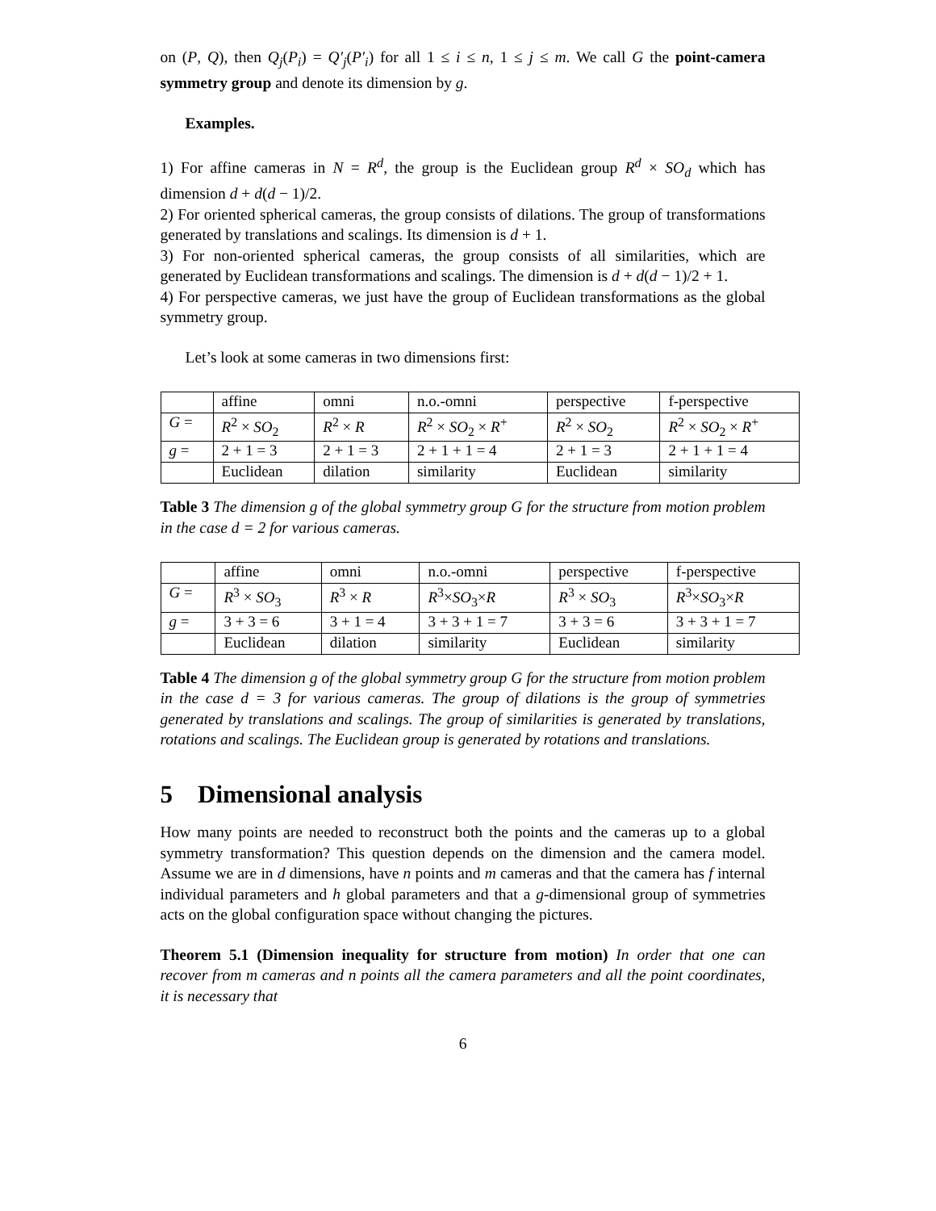on (P, Q), then Q<sub>j</sub>(P<sub>i</sub>) = Q′<sub>j</sub>(P′<sub>i</sub>) for all 1 ≤ i ≤ n, 1 ≤ j ≤ m. We call G the point-camera symmetry group and denote its dimension by g.
Examples.
1) For affine cameras in N = R<sup>d</sup>, the group is the Euclidean group R<sup>d</sup> × SO<sub>d</sub> which has dimension d + d(d − 1)/2.
2) For oriented spherical cameras, the group consists of dilations. The group of transformations generated by translations and scalings. Its dimension is d + 1.
3) For non-oriented spherical cameras, the group consists of all similarities, which are generated by Euclidean transformations and scalings. The dimension is d + d(d − 1)/2 + 1.
4) For perspective cameras, we just have the group of Euclidean transformations as the global symmetry group.
Let’s look at some cameras in two dimensions first:
| | affine | omni | n.o.-omni | perspective | f-perspective |
| G = | R<sup>2</sup> × SO<sub>2</sub> | R<sup>2</sup> × R | R<sup>2</sup> × SO<sub>2</sub> × R<sup>+</sup> | R<sup>2</sup> × SO<sub>2</sub> | R<sup>2</sup> × SO<sub>2</sub> × R<sup>+</sup> |
| g = | 2 + 1 = 3 | 2 + 1 = 3 | 2 + 1 + 1 = 4 | 2 + 1 = 3 | 2 + 1 + 1 = 4 |
| | Euclidean | dilation | similarity | Euclidean | similarity |
Table 3 The dimension g of the global symmetry group G for the structure from motion problem in the case d = 2 for various cameras.
| | affine | omni | n.o.-omni | perspective | f-perspective |
| G = | R<sup>3</sup> × SO<sub>3</sub> | R<sup>3</sup> × R | R<sup>3</sup>× SO<sub>3</sub>× R | R<sup>3</sup> × SO<sub>3</sub> | R<sup>3</sup>× SO<sub>3</sub>× R |
| g = | 3 + 3 = 6 | 3 + 1 = 4 | 3 + 3 + 1 = 7 | 3 + 3 = 6 | 3 + 3 + 1 = 7 |
| | Euclidean | dilation | similarity | Euclidean | similarity |
Table 4 The dimension g of the global symmetry group G for the structure from motion problem in the case d = 3 for various cameras. The group of dilations is the group of symmetries generated by translations and scalings. The group of similarities is generated by translations, rotations and scalings. The Euclidean group is generated by rotations and translations.
5 Dimensional analysis
How many points are needed to reconstruct both the points and the cameras up to a global symmetry transformation? This question depends on the dimension and the camera model. Assume we are in d dimensions, have n points and m cameras and that the camera has f internal individual parameters and h global parameters and that a g-dimensional group of symmetries acts on the global configuration space without changing the pictures.
Theorem 5.1 (Dimension inequality for structure from motion) In order that one can recover from m cameras and n points all the camera parameters and all the point coordinates, it is necessary that
6